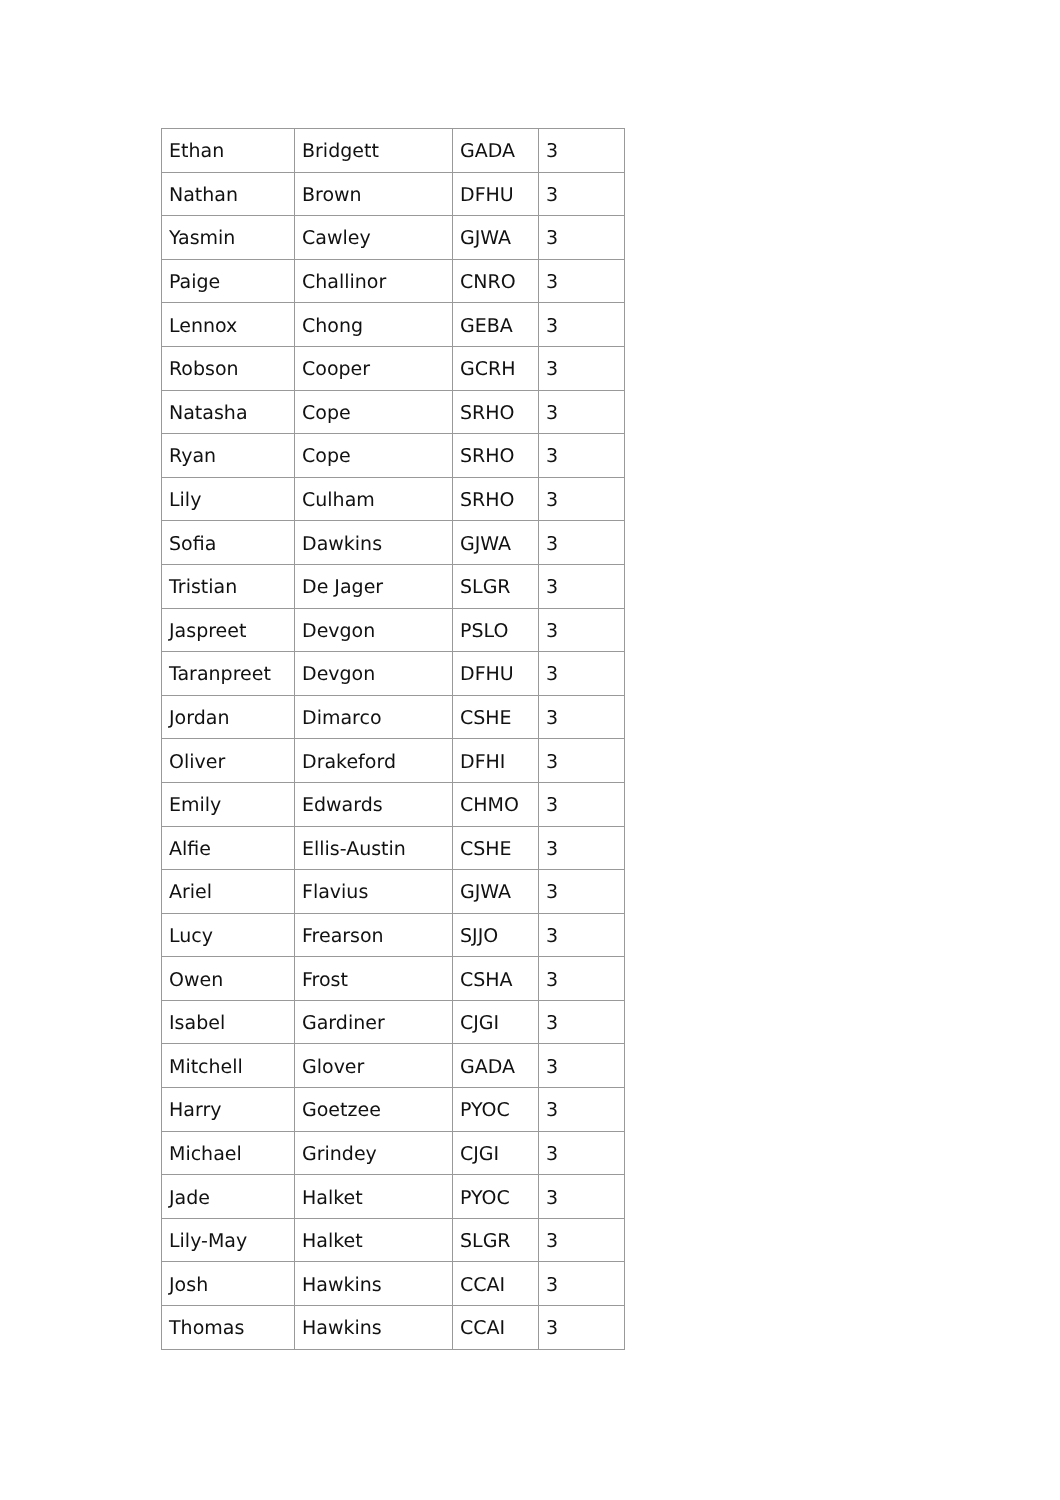| Ethan | Bridgett | GADA | 3 |
| Nathan | Brown | DFHU | 3 |
| Yasmin | Cawley | GJWA | 3 |
| Paige | Challinor | CNRO | 3 |
| Lennox | Chong | GEBA | 3 |
| Robson | Cooper | GCRH | 3 |
| Natasha | Cope | SRHO | 3 |
| Ryan | Cope | SRHO | 3 |
| Lily | Culham | SRHO | 3 |
| Sofia | Dawkins | GJWA | 3 |
| Tristian | De Jager | SLGR | 3 |
| Jaspreet | Devgon | PSLO | 3 |
| Taranpreet | Devgon | DFHU | 3 |
| Jordan | Dimarco | CSHE | 3 |
| Oliver | Drakeford | DFHI | 3 |
| Emily | Edwards | CHMO | 3 |
| Alfie | Ellis-Austin | CSHE | 3 |
| Ariel | Flavius | GJWA | 3 |
| Lucy | Frearson | SJJO | 3 |
| Owen | Frost | CSHA | 3 |
| Isabel | Gardiner | CJGI | 3 |
| Mitchell | Glover | GADA | 3 |
| Harry | Goetzee | PYOC | 3 |
| Michael | Grindey | CJGI | 3 |
| Jade | Halket | PYOC | 3 |
| Lily-May | Halket | SLGR | 3 |
| Josh | Hawkins | CCAI | 3 |
| Thomas | Hawkins | CCAI | 3 |